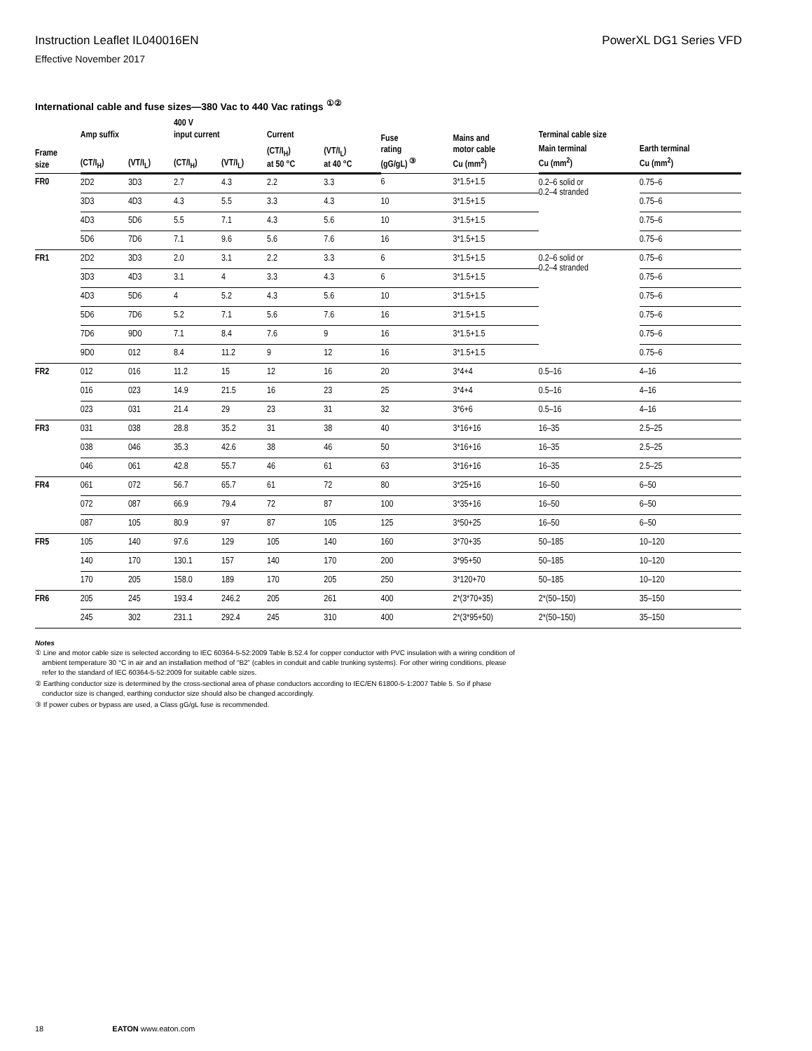Instruction Leaflet IL040016EN PowerXL DG1 Series VFD
Effective November 2017
International cable and fuse sizes—380 Vac to 440 Vac ratings <sup>①②</sup>
| Frame size | Amp suffix | | 400 V input current | | Current | | Fuse rating (gG/gL) <sup>③</sup> | Mains and motor cable Cu (mm<sup>2</sup>) | Terminal cable size | |
| --- | --- | --- | --- | --- | --- | --- | --- | --- | --- | --- |
| | (CT/I<sub>H</sub>) | (VT/I<sub>L</sub>) | (CT/I<sub>H</sub>) | (VT/I<sub>L</sub>) | (CT/I<sub>H</sub>) at 50 °C | (VT/I<sub>L</sub>) at 40 °C | | | Main terminal Cu (mm<sup>2</sup>) | Earth terminal Cu (mm<sup>2</sup>) |
| FR0 | 2D2 | 3D3 | 2.7 | 4.3 | 2.2 | 3.3 | 6 | 3*1.5+1.5 | 0.2–6 solid or 0.2–4 stranded | 0.75–6 |
| | 3D3 | 4D3 | 4.3 | 5.5 | 3.3 | 4.3 | 10 | 3*1.5+1.5 | | 0.75–6 |
| | 4D3 | 5D6 | 5.5 | 7.1 | 4.3 | 5.6 | 10 | 3*1.5+1.5 | | 0.75–6 |
| | 5D6 | 7D6 | 7.1 | 9.6 | 5.6 | 7.6 | 16 | 3*1.5+1.5 | | 0.75–6 |
| FR1 | 2D2 | 3D3 | 2.0 | 3.1 | 2.2 | 3.3 | 6 | 3*1.5+1.5 | 0.2–6 solid or 0.2–4 stranded | 0.75–6 |
| | 3D3 | 4D3 | 3.1 | 4 | 3.3 | 4.3 | 6 | 3*1.5+1.5 | | 0.75–6 |
| | 4D3 | 5D6 | 4 | 5.2 | 4.3 | 5.6 | 10 | 3*1.5+1.5 | | 0.75–6 |
| | 5D6 | 7D6 | 5.2 | 7.1 | 5.6 | 7.6 | 16 | 3*1.5+1.5 | | 0.75–6 |
| | 7D6 | 9D0 | 7.1 | 8.4 | 7.6 | 9 | 16 | 3*1.5+1.5 | | 0.75–6 |
| | 9D0 | 012 | 8.4 | 11.2 | 9 | 12 | 16 | 3*1.5+1.5 | | 0.75–6 |
| FR2 | 012 | 016 | 11.2 | 15 | 12 | 16 | 20 | 3*4+4 | 0.5–16 | 4–16 |
| | 016 | 023 | 14.9 | 21.5 | 16 | 23 | 25 | 3*4+4 | 0.5–16 | 4–16 |
| | 023 | 031 | 21.4 | 29 | 23 | 31 | 32 | 3*6+6 | 0.5–16 | 4–16 |
| FR3 | 031 | 038 | 28.8 | 35.2 | 31 | 38 | 40 | 3*16+16 | 16–35 | 2.5–25 |
| | 038 | 046 | 35.3 | 42.6 | 38 | 46 | 50 | 3*16+16 | 16–35 | 2.5–25 |
| | 046 | 061 | 42.8 | 55.7 | 46 | 61 | 63 | 3*16+16 | 16–35 | 2.5–25 |
| FR4 | 061 | 072 | 56.7 | 65.7 | 61 | 72 | 80 | 3*25+16 | 16–50 | 6–50 |
| | 072 | 087 | 66.9 | 79.4 | 72 | 87 | 100 | 3*35+16 | 16–50 | 6–50 |
| | 087 | 105 | 80.9 | 97 | 87 | 105 | 125 | 3*50+25 | 16–50 | 6–50 |
| FR5 | 105 | 140 | 97.6 | 129 | 105 | 140 | 160 | 3*70+35 | 50–185 | 10–120 |
| | 140 | 170 | 130.1 | 157 | 140 | 170 | 200 | 3*95+50 | 50–185 | 10–120 |
| | 170 | 205 | 158.0 | 189 | 170 | 205 | 250 | 3*120+70 | 50–185 | 10–120 |
| FR6 | 205 | 245 | 193.4 | 246.2 | 205 | 261 | 400 | 2*(3*70+35) | 2*(50–150) | 35–150 |
| | 245 | 302 | 231.1 | 292.4 | 245 | 310 | 400 | 2*(3*95+50) | 2*(50–150) | 35–150 |
Notes
① Line and motor cable size is selected according to IEC 60364-5-52:2009 Table B.52.4 for copper conductor with PVC insulation with a wiring condition of ambient temperature 30 °C in air and an installation method of “B2” (cables in conduit and cable trunking systems). For other wiring conditions, please refer to the standard of IEC 60364-5-52:2009 for suitable cable sizes.
② Earthing conductor size is determined by the cross-sectional area of phase conductors according to IEC/EN 61800-5-1:2007 Table 5. So if phase conductor size is changed, earthing conductor size should also be changed accordingly.
③ If power cubes or bypass are used, a Class gG/gL fuse is recommended.
18 EATON www.eaton.com